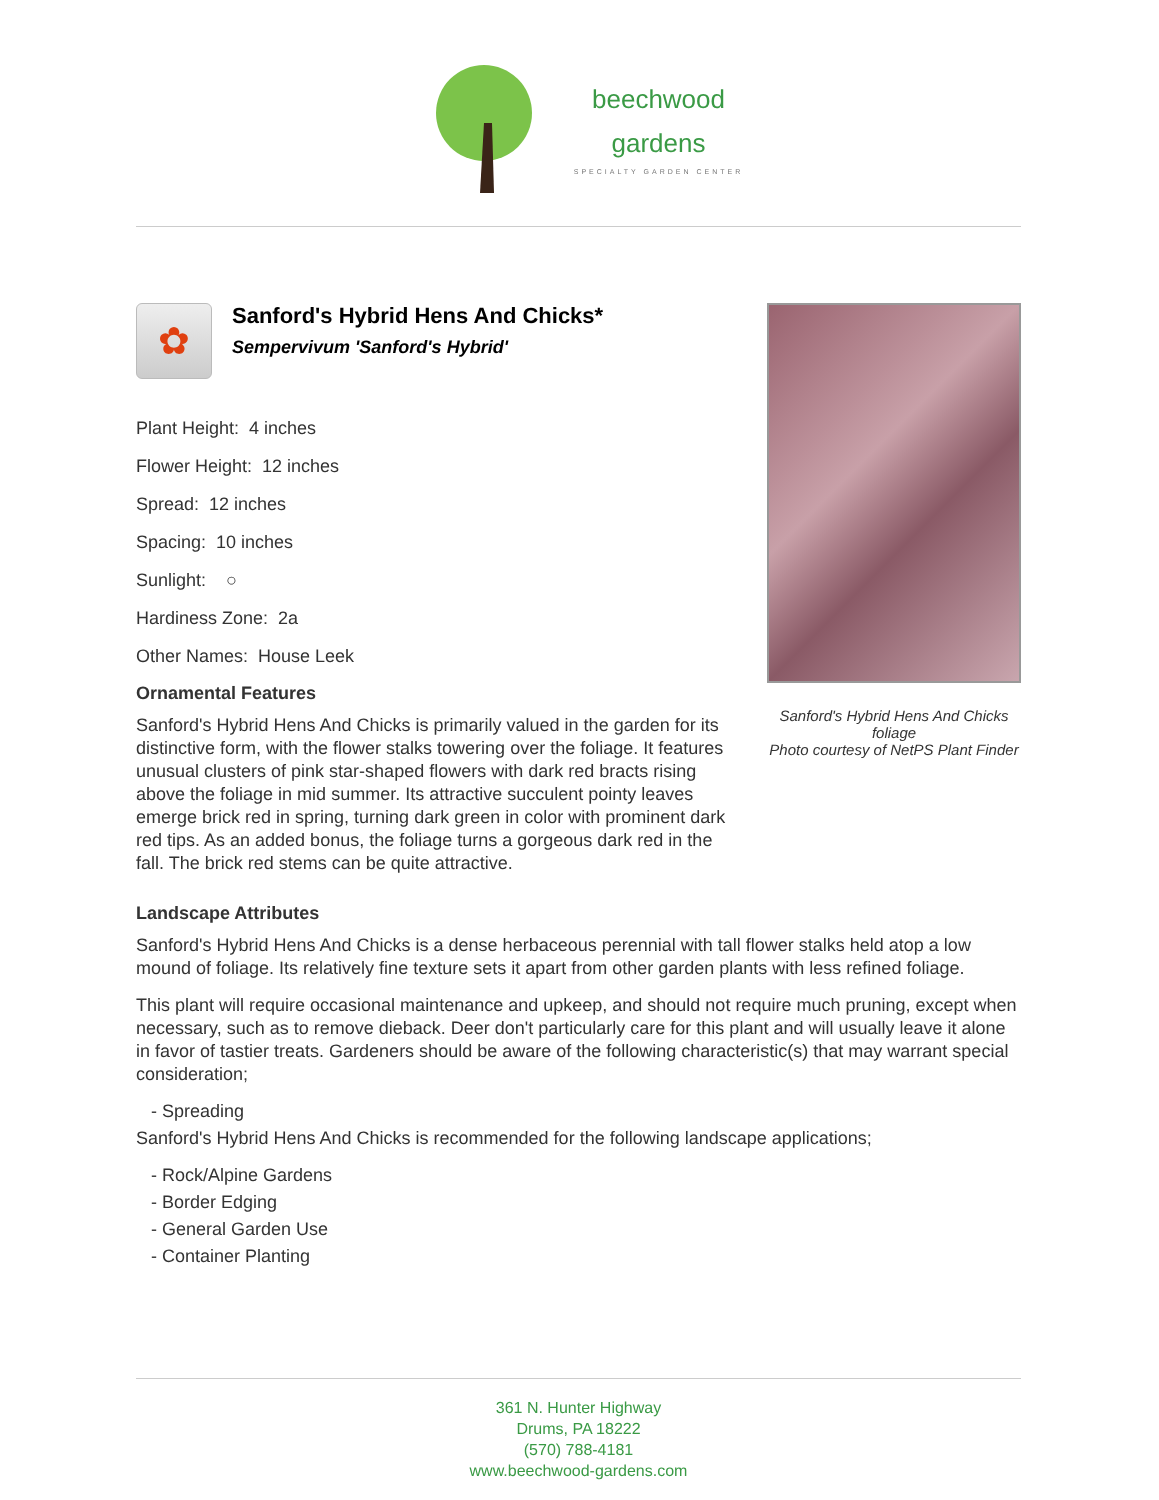beechwood
gardens
SPECIALTY GARDEN CENTER
✿
Sanford's Hybrid Hens And Chicks*
Sempervivum 'Sanford's Hybrid'
Plant Height: 4 inches
Flower Height: 12 inches
Spread: 12 inches
Spacing: 10 inches
Sunlight: ○
Hardiness Zone: 2a
Other Names: House Leek
Ornamental Features
Sanford's Hybrid Hens And Chicks is primarily valued in the garden for its distinctive form, with the flower stalks towering over the foliage. It features unusual clusters of pink star-shaped flowers with dark red bracts rising above the foliage in mid summer. Its attractive succulent pointy leaves emerge brick red in spring, turning dark green in color with prominent dark red tips. As an added bonus, the foliage turns a gorgeous dark red in the fall. The brick red stems can be quite attractive.
Sanford's Hybrid Hens And Chicks foliage
Photo courtesy of NetPS Plant Finder
Landscape Attributes
Sanford's Hybrid Hens And Chicks is a dense herbaceous perennial with tall flower stalks held atop a low mound of foliage. Its relatively fine texture sets it apart from other garden plants with less refined foliage.
This plant will require occasional maintenance and upkeep, and should not require much pruning, except when necessary, such as to remove dieback. Deer don't particularly care for this plant and will usually leave it alone in favor of tastier treats. Gardeners should be aware of the following characteristic(s) that may warrant special consideration;
- Spreading
Sanford's Hybrid Hens And Chicks is recommended for the following landscape applications;
- Rock/Alpine Gardens
- Border Edging
- General Garden Use
- Container Planting
361 N. Hunter Highway
Drums, PA 18222
(570) 788-4181
www.beechwood-gardens.com